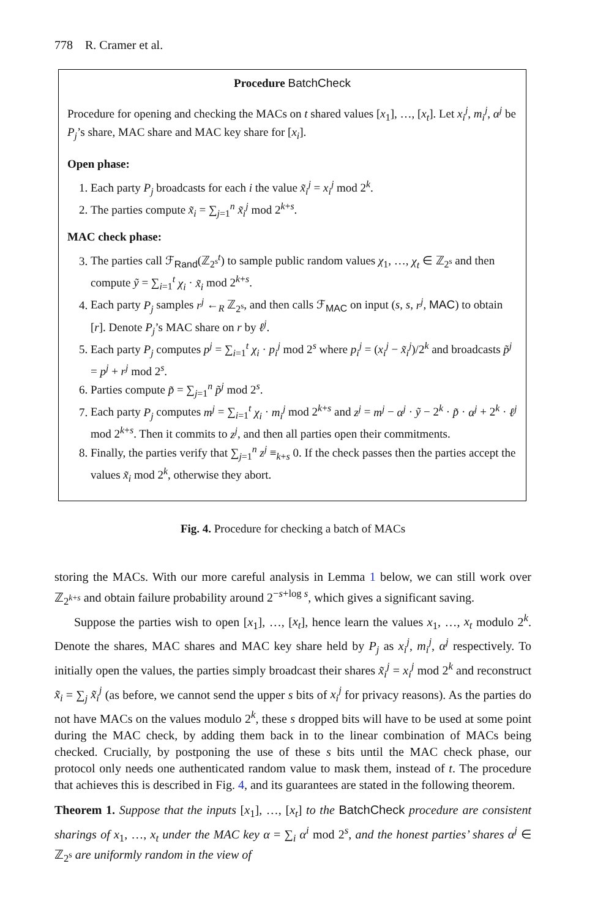778 R. Cramer et al.
Procedure BatchCheck
Procedure for opening and checking the MACs on t shared values [x<sub>1</sub>], …, [x<sub>t</sub>]. Let x<sub>i</sub><sup>j</sup>, m<sub>i</sub><sup>j</sup>, α<sup>j</sup> be P<sub>j</sub>’s share, MAC share and MAC key share for [x<sub>i</sub>].
Open phase:
1. Each party P<sub>j</sub> broadcasts for each i the value x̃<sub>i</sub><sup>j</sup> = x<sub>i</sub><sup>j</sup> mod 2<sup>k</sup>.
2. The parties compute x̃<sub>i</sub> = ∑<sub>j=1</sub><sup>n</sup> x̃<sub>i</sub><sup>j</sup> mod 2<sup>k+s</sup>.
MAC check phase:
3. The parties call ℱ<sub>Rand</sub>(ℤ<sub>2<sup>s</sup></sub><sup>t</sup>) to sample public random values χ<sub>1</sub>, …, χ<sub>t</sub> ∈ ℤ<sub>2<sup>s</sup></sub> and then compute ỹ = ∑<sub>i=1</sub><sup>t</sup> χ<sub>i</sub> · x̃<sub>i</sub> mod 2<sup>k+s</sup>.
4. Each party P<sub>j</sub> samples r<sup>j</sup> ←<sub>R</sub> ℤ<sub>2<sup>s</sup></sub>, and then calls ℱ<sub>MAC</sub> on input (s, s, r<sup>j</sup>, MAC) to obtain [r]. Denote P<sub>j</sub>’s MAC share on r by ℓ<sup>j</sup>.
5. Each party P<sub>j</sub> computes p<sup>j</sup> = ∑<sub>i=1</sub><sup>t</sup> χ<sub>i</sub> · p<sub>i</sub><sup>j</sup> mod 2<sup>s</sup> where p<sub>i</sub><sup>j</sup> = (x<sub>i</sub><sup>j</sup> − x̃<sub>i</sub><sup>j</sup>)/2<sup>k</sup> and broadcasts p̃<sup>j</sup> = p<sup>j</sup> + r<sup>j</sup> mod 2<sup>s</sup>.
6. Parties compute p̃ = ∑<sub>j=1</sub><sup>n</sup> p̃<sup>j</sup> mod 2<sup>s</sup>.
7. Each party P<sub>j</sub> computes m<sup>j</sup> = ∑<sub>i=1</sub><sup>t</sup> χ<sub>i</sub> · m<sub>i</sub><sup>j</sup> mod 2<sup>k+s</sup> and z<sup>j</sup> = m<sup>j</sup> − α<sup>j</sup> · ỹ − 2<sup>k</sup> · p̃ · α<sup>j</sup> + 2<sup>k</sup> · ℓ<sup>j</sup> mod 2<sup>k+s</sup>. Then it commits to z<sup>j</sup>, and then all parties open their commitments.
8. Finally, the parties verify that ∑<sub>j=1</sub><sup>n</sup> z<sup>j</sup> ≡<sub>k+s</sub> 0. If the check passes then the parties accept the values x̃<sub>i</sub> mod 2<sup>k</sup>, otherwise they abort.
Fig. 4. Procedure for checking a batch of MACs
storing the MACs. With our more careful analysis in Lemma 1 below, we can still work over ℤ<sub>2<sup>k+s</sup></sub> and obtain failure probability around 2<sup>−s+log s</sup>, which gives a significant saving.
Suppose the parties wish to open [x<sub>1</sub>], …, [x<sub>t</sub>], hence learn the values x<sub>1</sub>, …, x<sub>t</sub> modulo 2<sup>k</sup>. Denote the shares, MAC shares and MAC key share held by P<sub>j</sub> as x<sub>i</sub><sup>j</sup>, m<sub>i</sub><sup>j</sup>, α<sup>j</sup> respectively. To initially open the values, the parties simply broadcast their shares x̃<sub>i</sub><sup>j</sup> = x<sub>i</sub><sup>j</sup> mod 2<sup>k</sup> and reconstruct x̃<sub>i</sub> = ∑<sub>j</sub> x̃<sub>i</sub><sup>j</sup> (as before, we cannot send the upper s bits of x<sub>i</sub><sup>j</sup> for privacy reasons). As the parties do not have MACs on the values modulo 2<sup>k</sup>, these s dropped bits will have to be used at some point during the MAC check, by adding them back in to the linear combination of MACs being checked. Crucially, by postponing the use of these s bits until the MAC check phase, our protocol only needs one authenticated random value to mask them, instead of t. The procedure that achieves this is described in Fig. 4, and its guarantees are stated in the following theorem.
Theorem 1. Suppose that the inputs [x<sub>1</sub>], …, [x<sub>t</sub>] to the BatchCheck procedure are consistent sharings of x<sub>1</sub>, …, x<sub>t</sub> under the MAC key α = ∑<sub>i</sub> α<sup>i</sup> mod 2<sup>s</sup>, and the honest parties’ shares α<sup>j</sup> ∈ ℤ<sub>2<sup>s</sup></sub> are uniformly random in the view of